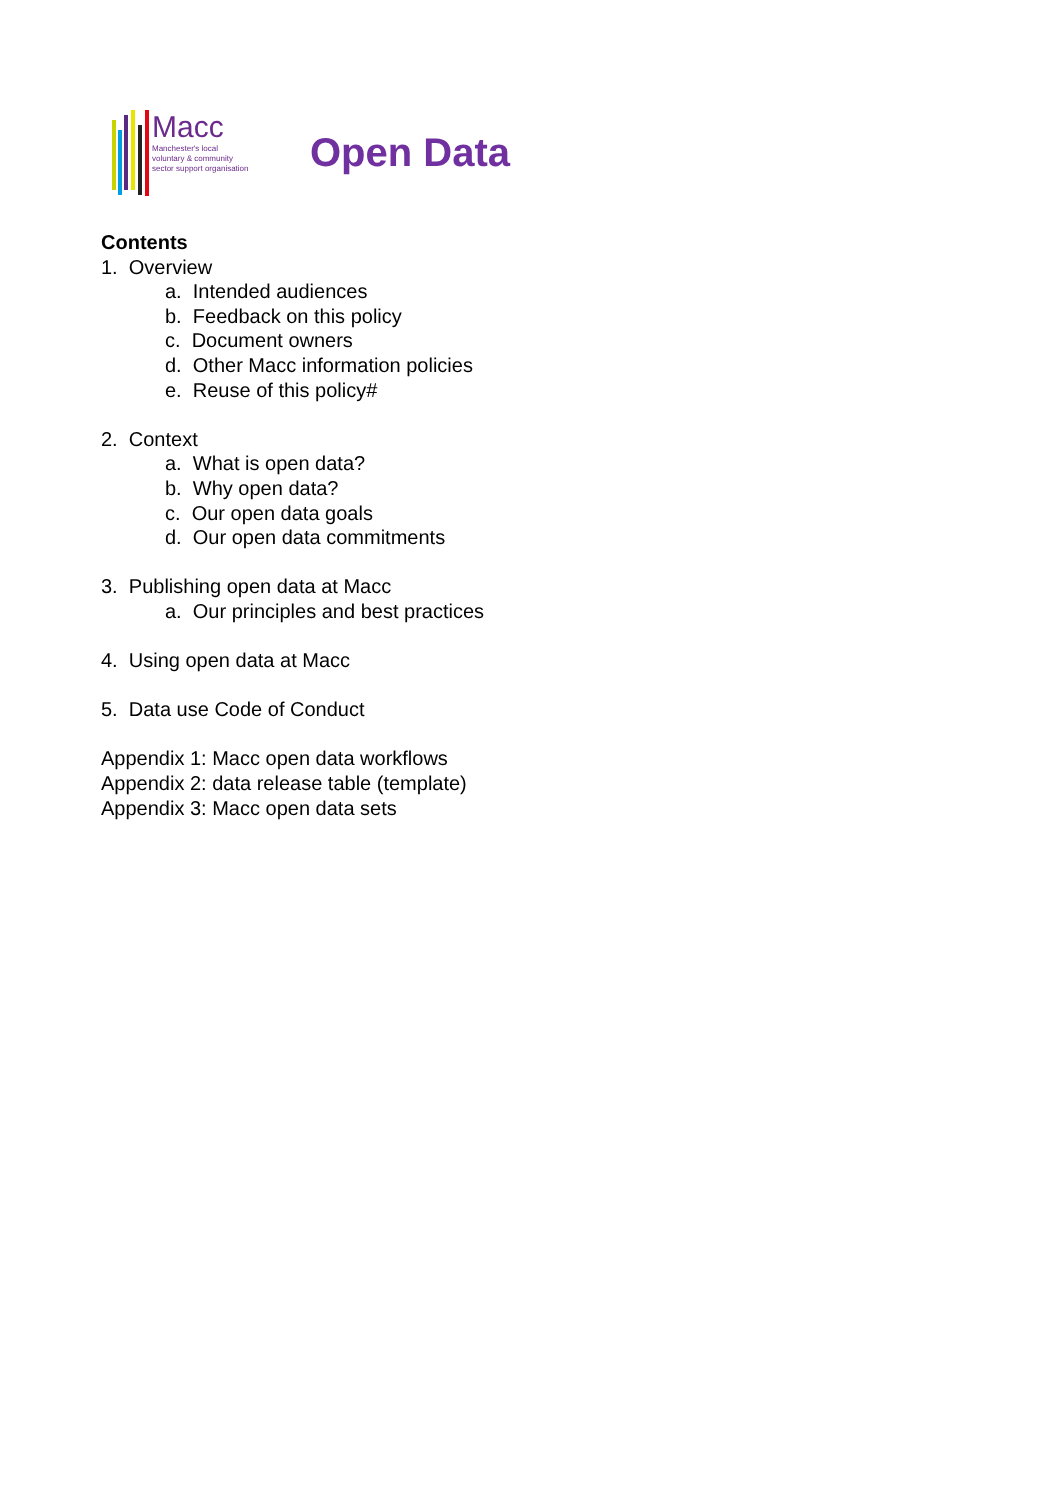Macc
Manchester's local
voluntary & community
sector support organisation
Open Data
Contents
1. Overview
a. Intended audiences
b. Feedback on this policy
c. Document owners
d. Other Macc information policies
e. Reuse of this policy#
2. Context
a. What is open data?
b. Why open data?
c. Our open data goals
d. Our open data commitments
3. Publishing open data at Macc
a. Our principles and best practices
4. Using open data at Macc
5. Data use Code of Conduct
Appendix 1: Macc open data workflows
Appendix 2: data release table (template)
Appendix 3: Macc open data sets